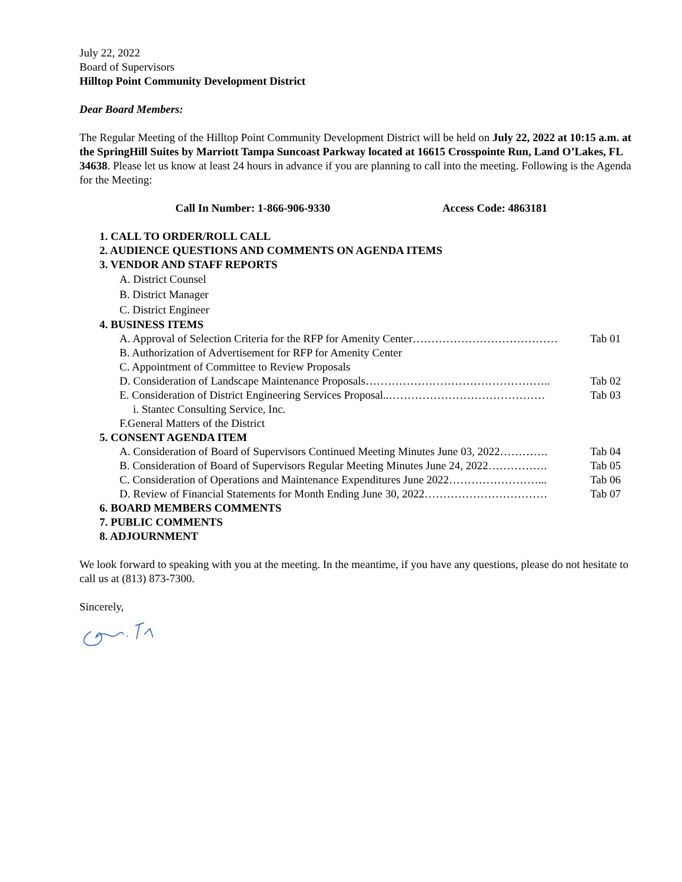July 22, 2022
Board of Supervisors
Hilltop Point Community Development District
Dear Board Members:
The Regular Meeting of the Hilltop Point Community Development District will be held on July 22, 2022 at 10:15 a.m. at the SpringHill Suites by Marriott Tampa Suncoast Parkway located at 16615 Crosspointe Run, Land O’Lakes, FL 34638. Please let us know at least 24 hours in advance if you are planning to call into the meeting. Following is the Agenda for the Meeting:
Call In Number: 1-866-906-9330 Access Code: 4863181
1. CALL TO ORDER/ROLL CALL
2. AUDIENCE QUESTIONS AND COMMENTS ON AGENDA ITEMS
3. VENDOR AND STAFF REPORTS
A. District Counsel
B. District Manager
C. District Engineer
4. BUSINESS ITEMS
A. Approval of Selection Criteria for the RFP for Amenity Center………………………………… Tab 01
B. Authorization of Advertisement for RFP for Amenity Center
C. Appointment of Committee to Review Proposals
D. Consideration of Landscape Maintenance Proposals………………………………………….. Tab 02
E. Consideration of District Engineering Services Proposal..…………………………………… Tab 03
i. Stantec Consulting Service, Inc.
F.General Matters of the District
5. CONSENT AGENDA ITEM
A. Consideration of Board of Supervisors Continued Meeting Minutes June 03, 2022…………. Tab 04
B. Consideration of Board of Supervisors Regular Meeting Minutes June 24, 2022……………. Tab 05
C. Consideration of Operations and Maintenance Expenditures June 2022……………………... Tab 06
D. Review of Financial Statements for Month Ending June 30, 2022…………………………… Tab 07
6. BOARD MEMBERS COMMENTS
7. PUBLIC COMMENTS
8. ADJOURNMENT
We look forward to speaking with you at the meeting. In the meantime, if you have any questions, please do not hesitate to call us at (813) 873-7300.
Sincerely,